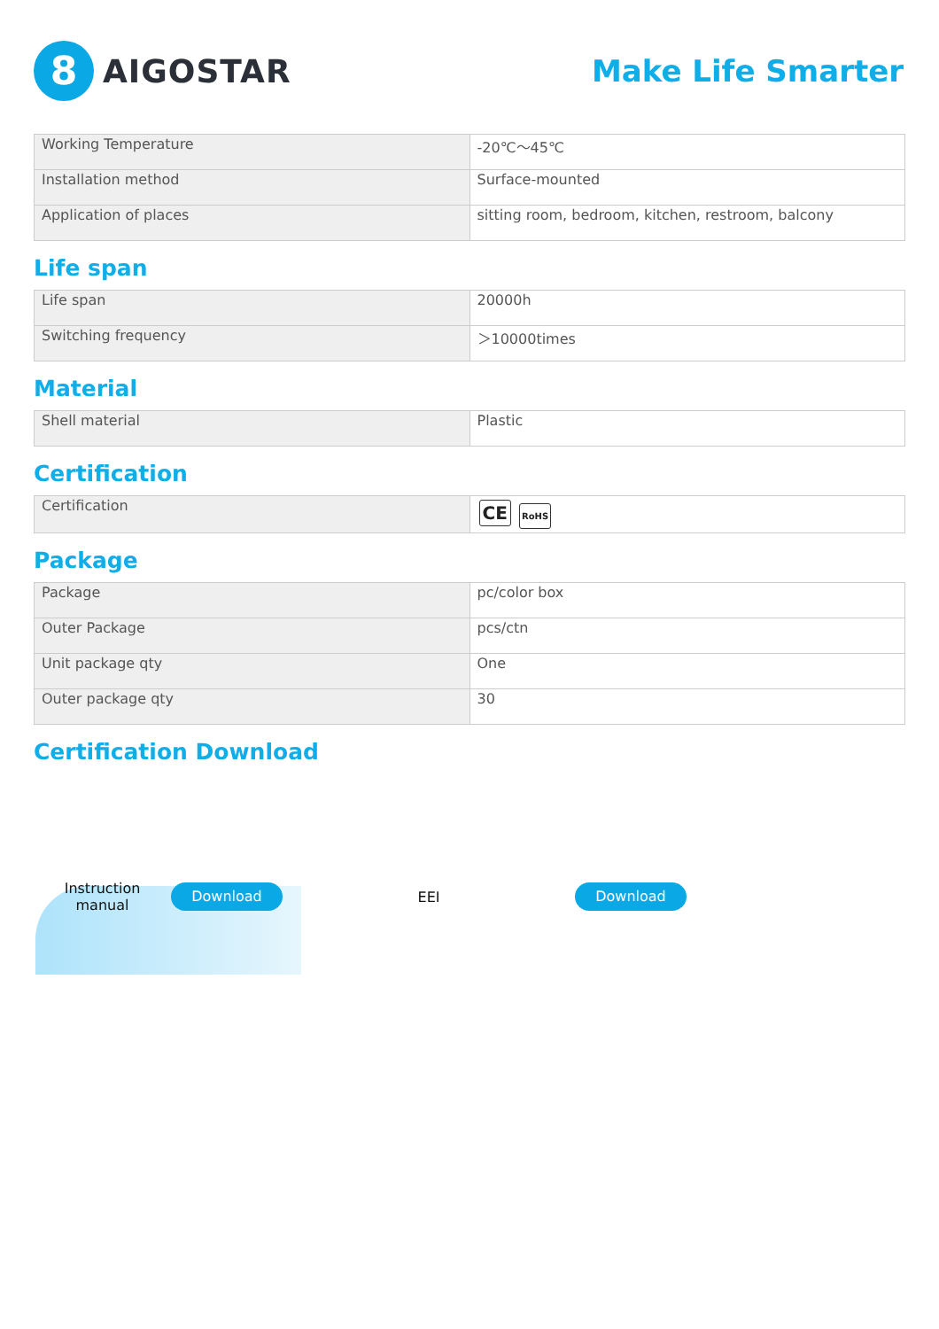8
AIGOSTAR
Make Life Smarter
| Working Temperature | -20℃～45℃ |
| Installation method | Surface-mounted |
| Application of places | sitting room, bedroom, kitchen, restroom, balcony |
Life span
| Life span | 20000h |
| Switching frequency | ＞10000times |
Material
| Shell material | Plastic |
Certification
| Certification | CE RoHS |
Package
| Package | pc/color box |
| Outer Package | pcs/ctn |
| Unit package qty | One |
| Outer package qty | 30 |
Certification Download
Instruction
manual
Download
EEI
Download